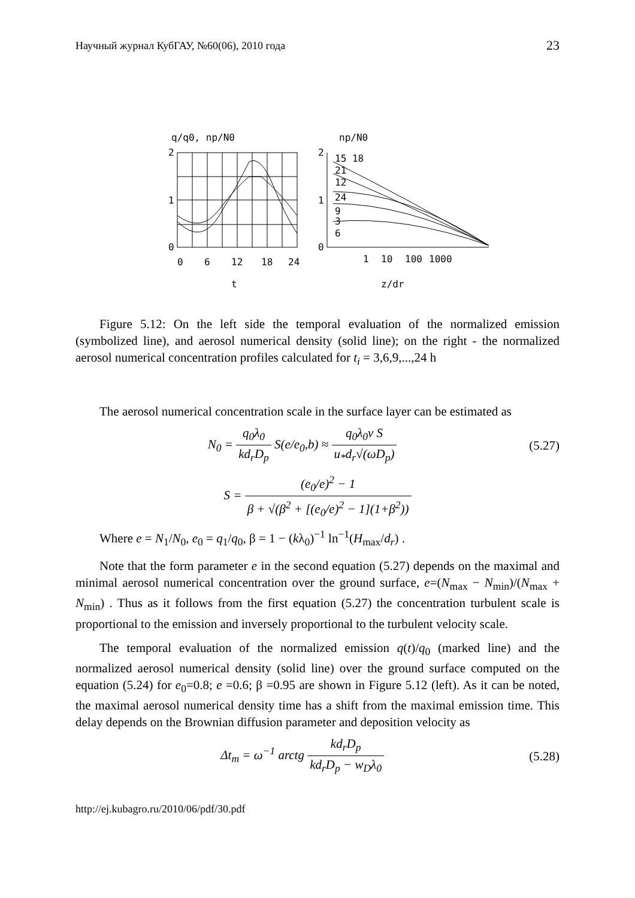Научный журнал КубГАУ, №60(06), 2010 года 23
q/q0, np/N0
np/N0
2
1
0
2
1
0
0
6
12
18
24
1
10
100
1000
15 18
21
12
24
9
3
6
t
z/dr
Figure 5.12: On the left side the temporal evaluation of the normalized emission (symbolized line), and aerosol numerical density (solid line); on the right - the normalized aerosol numerical concentration profiles calculated for t<sub>i</sub> = 3,6,9,...,24 h
The aerosol numerical concentration scale in the surface layer can be estimated as
N<sub>0</sub> = q<sub>0</sub>λ<sub>0</sub> kd<sub>r</sub>D<sub>p</sub> S(e/e<sub>0</sub>,b) ≈ q<sub>0</sub>λ<sub>0</sub>ν S u<sub>*</sub>d<sub>r</sub>√(ωD<sub>p</sub>) (5.27)
S = (e<sub>0</sub>/e)<sup>2</sup> − 1 β + √(β<sup>2</sup> + [(e<sub>0</sub>/e)<sup>2</sup> − 1](1+β<sup>2</sup>))
Where e = N<sub>1</sub>/N<sub>0</sub>, e<sub>0</sub> = q<sub>1</sub>/q<sub>0</sub>, β = 1 − (kλ<sub>0</sub>)<sup>−1</sup> ln<sup>−1</sup>(H<sub>max</sub>/d<sub>r</sub>) .
Note that the form parameter e in the second equation (5.27) depends on the maximal and minimal aerosol numerical concentration over the ground surface, e=(N<sub>max</sub> − N<sub>min</sub>)/(N<sub>max</sub> + N<sub>min</sub>) . Thus as it follows from the first equation (5.27) the concentration turbulent scale is proportional to the emission and inversely proportional to the turbulent velocity scale.
The temporal evaluation of the normalized emission q(t)/q<sub>0</sub> (marked line) and the normalized aerosol numerical density (solid line) over the ground surface computed on the equation (5.24) for e<sub>0</sub>=0.8; e =0.6; β =0.95 are shown in Figure 5.12 (left). As it can be noted, the maximal aerosol numerical density time has a shift from the maximal emission time. This delay depends on the Brownian diffusion parameter and deposition velocity as
Δt<sub>m</sub> = ω<sup>−1</sup> arctg kd<sub>r</sub>D<sub>p</sub> kd<sub>r</sub>D<sub>p</sub> − w<sub>D</sub>λ<sub>0</sub> (5.28)
http://ej.kubagro.ru/2010/06/pdf/30.pdf